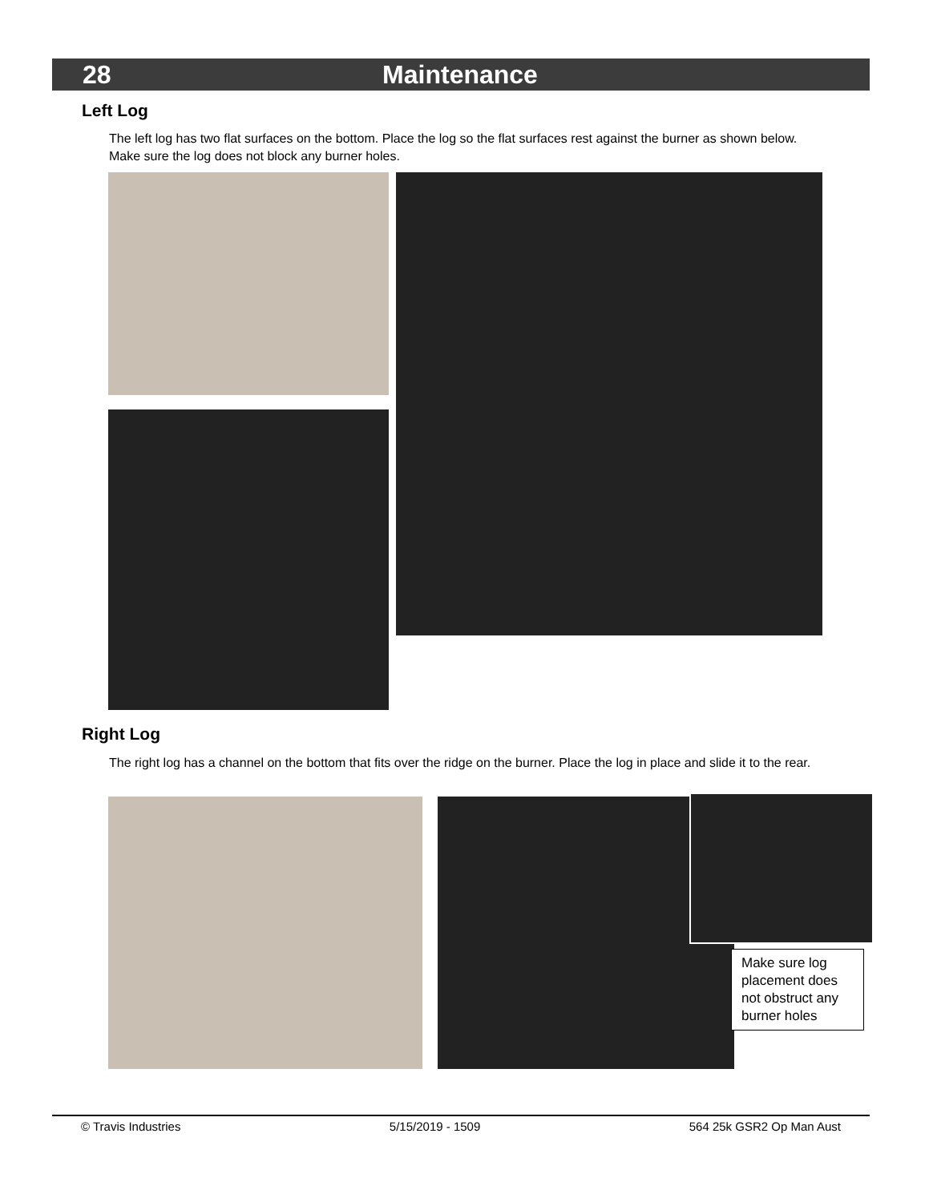28 Maintenance
Left Log
The left log has two flat surfaces on the bottom. Place the log so the flat surfaces rest against the burner as shown below. Make sure the log does not block any burner holes.
Right Log
The right log has a channel on the bottom that fits over the ridge on the burner. Place the log in place and slide it to the rear.
Make sure log placement does not obstruct any burner holes
© Travis Industries 5/15/2019 - 1509 564 25k GSR2 Op Man Aust